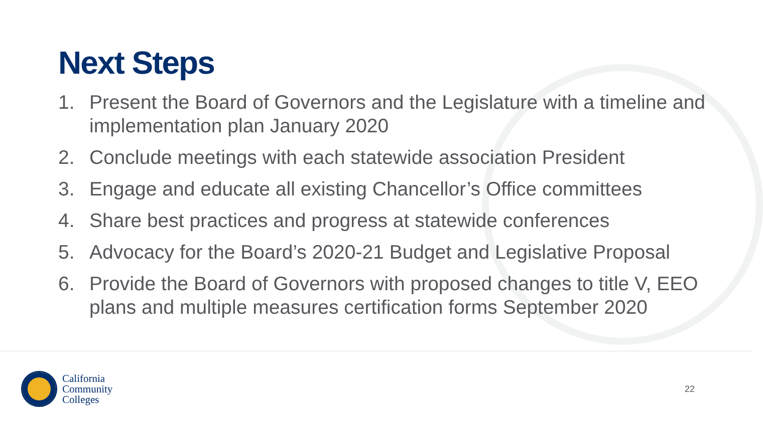Next Steps
1. Present the Board of Governors and the Legislature with a timeline and implementation plan January 2020
2. Conclude meetings with each statewide association President
3. Engage and educate all existing Chancellor’s Office committees
4. Share best practices and progress at statewide conferences
5. Advocacy for the Board’s 2020-21 Budget and Legislative Proposal
6. Provide the Board of Governors with proposed changes to title V, EEO plans and multiple measures certification forms September 2020
California
Community
Colleges
22